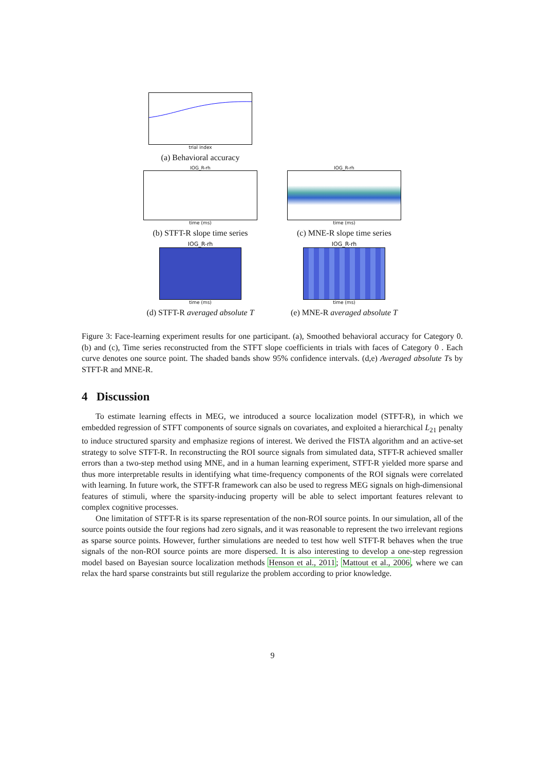trial index
(a) Behavioral accuracy
IOG_R-rh
time (ms)
(b) STFT-R slope time series
IOG_R-rh
time (ms)
(c) MNE-R slope time series
IOG_R-rh
time (ms)
(d) STFT-R averaged absolute T
IOG_R-rh
time (ms)
(e) MNE-R averaged absolute T
Figure 3: Face-learning experiment results for one participant. (a), Smoothed behavioral accuracy for Category 0. (b) and (c), Time series reconstructed from the STFT slope coefficients in trials with faces of Category 0 . Each curve denotes one source point. The shaded bands show 95% confidence intervals. (d,e) Averaged absolute Ts by STFT-R and MNE-R.
4 Discussion
To estimate learning effects in MEG, we introduced a source localization model (STFT-R), in which we embedded regression of STFT components of source signals on covariates, and exploited a hierarchical L<sub>21</sub> penalty to induce structured sparsity and emphasize regions of interest. We derived the FISTA algorithm and an active-set strategy to solve STFT-R. In reconstructing the ROI source signals from simulated data, STFT-R achieved smaller errors than a two-step method using MNE, and in a human learning experiment, STFT-R yielded more sparse and thus more interpretable results in identifying what time-frequency components of the ROI signals were correlated with learning. In future work, the STFT-R framework can also be used to regress MEG signals on high-dimensional features of stimuli, where the sparsity-inducing property will be able to select important features relevant to complex cognitive processes.
One limitation of STFT-R is its sparse representation of the non-ROI source points. In our simulation, all of the source points outside the four regions had zero signals, and it was reasonable to represent the two irrelevant regions as sparse source points. However, further simulations are needed to test how well STFT-R behaves when the true signals of the non-ROI source points are more dispersed. It is also interesting to develop a one-step regression model based on Bayesian source localization methods Henson et al., 2011; Mattout et al., 2006, where we can relax the hard sparse constraints but still regularize the problem according to prior knowledge.
9